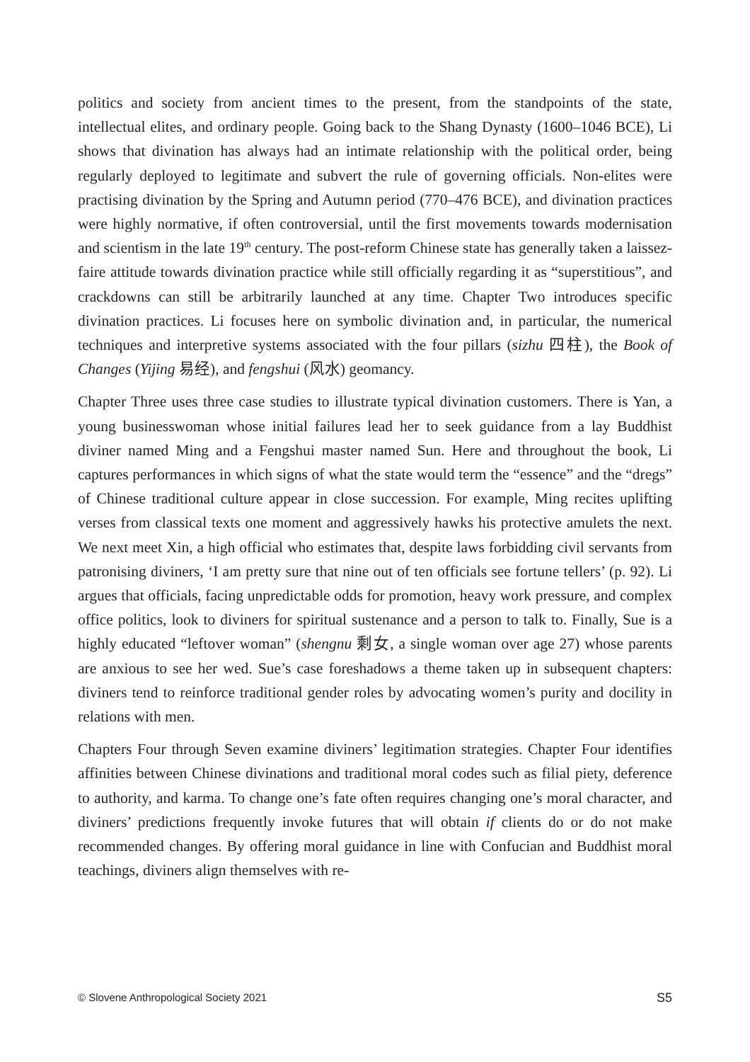politics and society from ancient times to the present, from the standpoints of the state, intellectual elites, and ordinary people. Going back to the Shang Dynasty (1600–1046 BCE), Li shows that divination has always had an intimate relationship with the political order, being regularly deployed to legitimate and subvert the rule of governing officials. Non-elites were practising divination by the Spring and Autumn period (770–476 BCE), and divination practices were highly normative, if often controversial, until the first movements towards modernisation and scientism in the late 19<sup>th</sup> century. The post-reform Chinese state has generally taken a laissez-faire attitude towards divination practice while still officially regarding it as “superstitious”, and crackdowns can still be arbitrarily launched at any time. Chapter Two introduces specific divination practices. Li focuses here on symbolic divination and, in particular, the numerical techniques and interpretive systems associated with the four pillars (sizhu 四柱), the Book of Changes (Yijing 易经), and fengshui (风水) geomancy.
Chapter Three uses three case studies to illustrate typical divination customers. There is Yan, a young businesswoman whose initial failures lead her to seek guidance from a lay Buddhist diviner named Ming and a Fengshui master named Sun. Here and throughout the book, Li captures performances in which signs of what the state would term the “essence” and the “dregs” of Chinese traditional culture appear in close succession. For example, Ming recites uplifting verses from classical texts one moment and aggressively hawks his protective amulets the next. We next meet Xin, a high official who estimates that, despite laws forbidding civil servants from patronising diviners, ‘I am pretty sure that nine out of ten officials see fortune tellers’ (p. 92). Li argues that officials, facing unpredictable odds for promotion, heavy work pressure, and complex office politics, look to diviners for spiritual sustenance and a person to talk to. Finally, Sue is a highly educated “leftover woman” (shengnu 剩女, a single woman over age 27) whose parents are anxious to see her wed. Sue’s case foreshadows a theme taken up in subsequent chapters: diviners tend to reinforce traditional gender roles by advocating women’s purity and docility in relations with men.
Chapters Four through Seven examine diviners’ legitimation strategies. Chapter Four identifies affinities between Chinese divinations and traditional moral codes such as filial piety, deference to authority, and karma. To change one’s fate often requires changing one’s moral character, and diviners’ predictions frequently invoke futures that will obtain if clients do or do not make recommended changes. By offering moral guidance in line with Confucian and Buddhist moral teachings, diviners align themselves with re-
© Slovene Anthropological Society 2021 S5